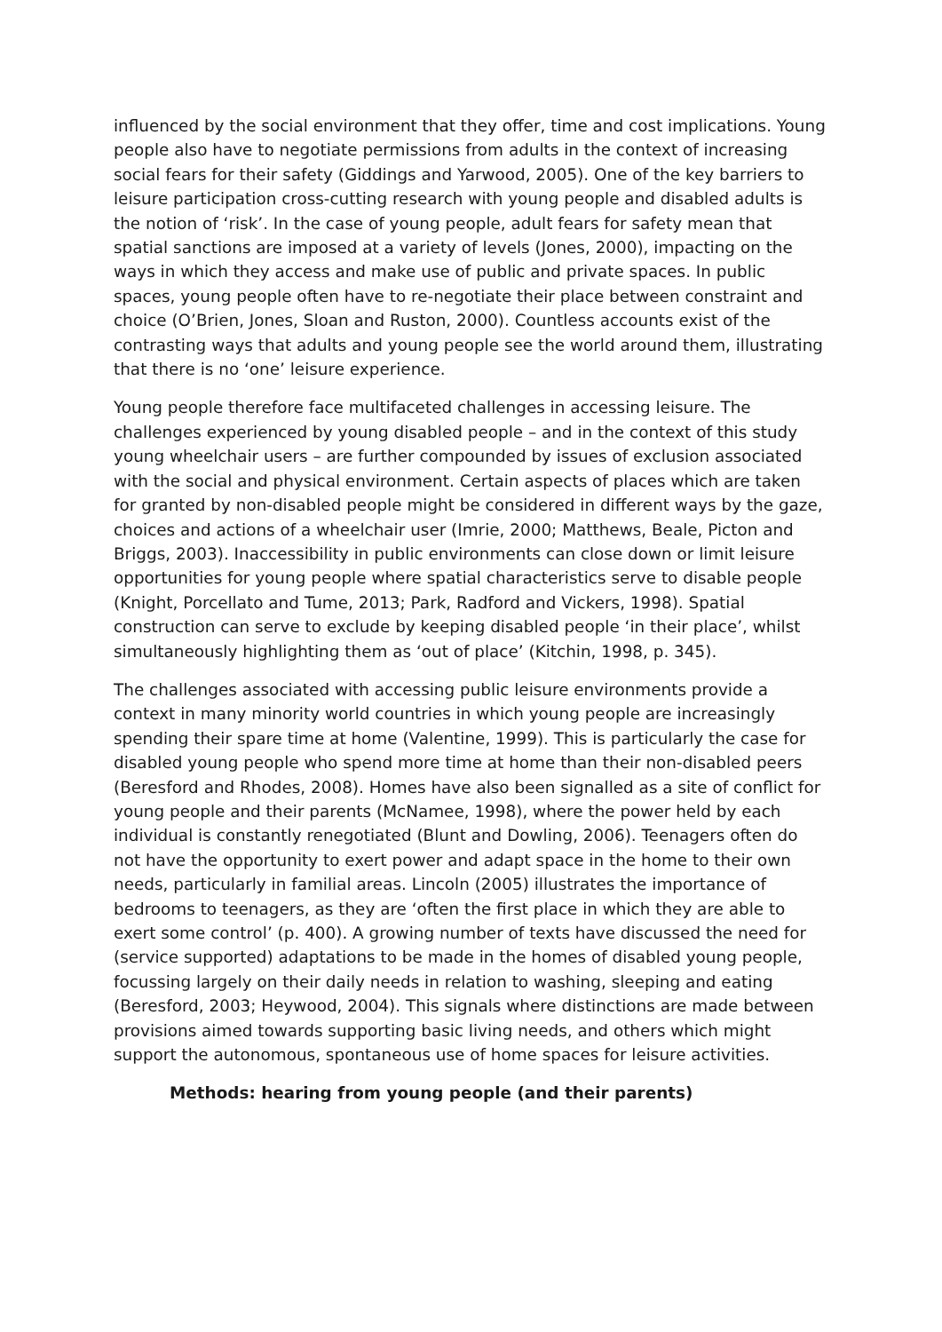influenced by the social environment that they offer, time and cost implications. Young people also have to negotiate permissions from adults in the context of increasing social fears for their safety (Giddings and Yarwood, 2005). One of the key barriers to leisure participation cross-cutting research with young people and disabled adults is the notion of ‘risk’. In the case of young people, adult fears for safety mean that spatial sanctions are imposed at a variety of levels (Jones, 2000), impacting on the ways in which they access and make use of public and private spaces. In public spaces, young people often have to re-negotiate their place between constraint and choice (O’Brien, Jones, Sloan and Ruston, 2000). Countless accounts exist of the contrasting ways that adults and young people see the world around them, illustrating that there is no ‘one’ leisure experience.
Young people therefore face multifaceted challenges in accessing leisure. The challenges experienced by young disabled people – and in the context of this study young wheelchair users – are further compounded by issues of exclusion associated with the social and physical environment. Certain aspects of places which are taken for granted by non-disabled people might be considered in different ways by the gaze, choices and actions of a wheelchair user (Imrie, 2000; Matthews, Beale, Picton and Briggs, 2003). Inaccessibility in public environments can close down or limit leisure opportunities for young people where spatial characteristics serve to disable people (Knight, Porcellato and Tume, 2013; Park, Radford and Vickers, 1998). Spatial construction can serve to exclude by keeping disabled people ‘in their place’, whilst simultaneously highlighting them as ‘out of place’ (Kitchin, 1998, p. 345).
The challenges associated with accessing public leisure environments provide a context in many minority world countries in which young people are increasingly spending their spare time at home (Valentine, 1999). This is particularly the case for disabled young people who spend more time at home than their non-disabled peers (Beresford and Rhodes, 2008). Homes have also been signalled as a site of conflict for young people and their parents (McNamee, 1998), where the power held by each individual is constantly renegotiated (Blunt and Dowling, 2006). Teenagers often do not have the opportunity to exert power and adapt space in the home to their own needs, particularly in familial areas. Lincoln (2005) illustrates the importance of bedrooms to teenagers, as they are ‘often the first place in which they are able to exert some control’ (p. 400). A growing number of texts have discussed the need for (service supported) adaptations to be made in the homes of disabled young people, focussing largely on their daily needs in relation to washing, sleeping and eating (Beresford, 2003; Heywood, 2004). This signals where distinctions are made between provisions aimed towards supporting basic living needs, and others which might support the autonomous, spontaneous use of home spaces for leisure activities.
Methods: hearing from young people (and their parents)